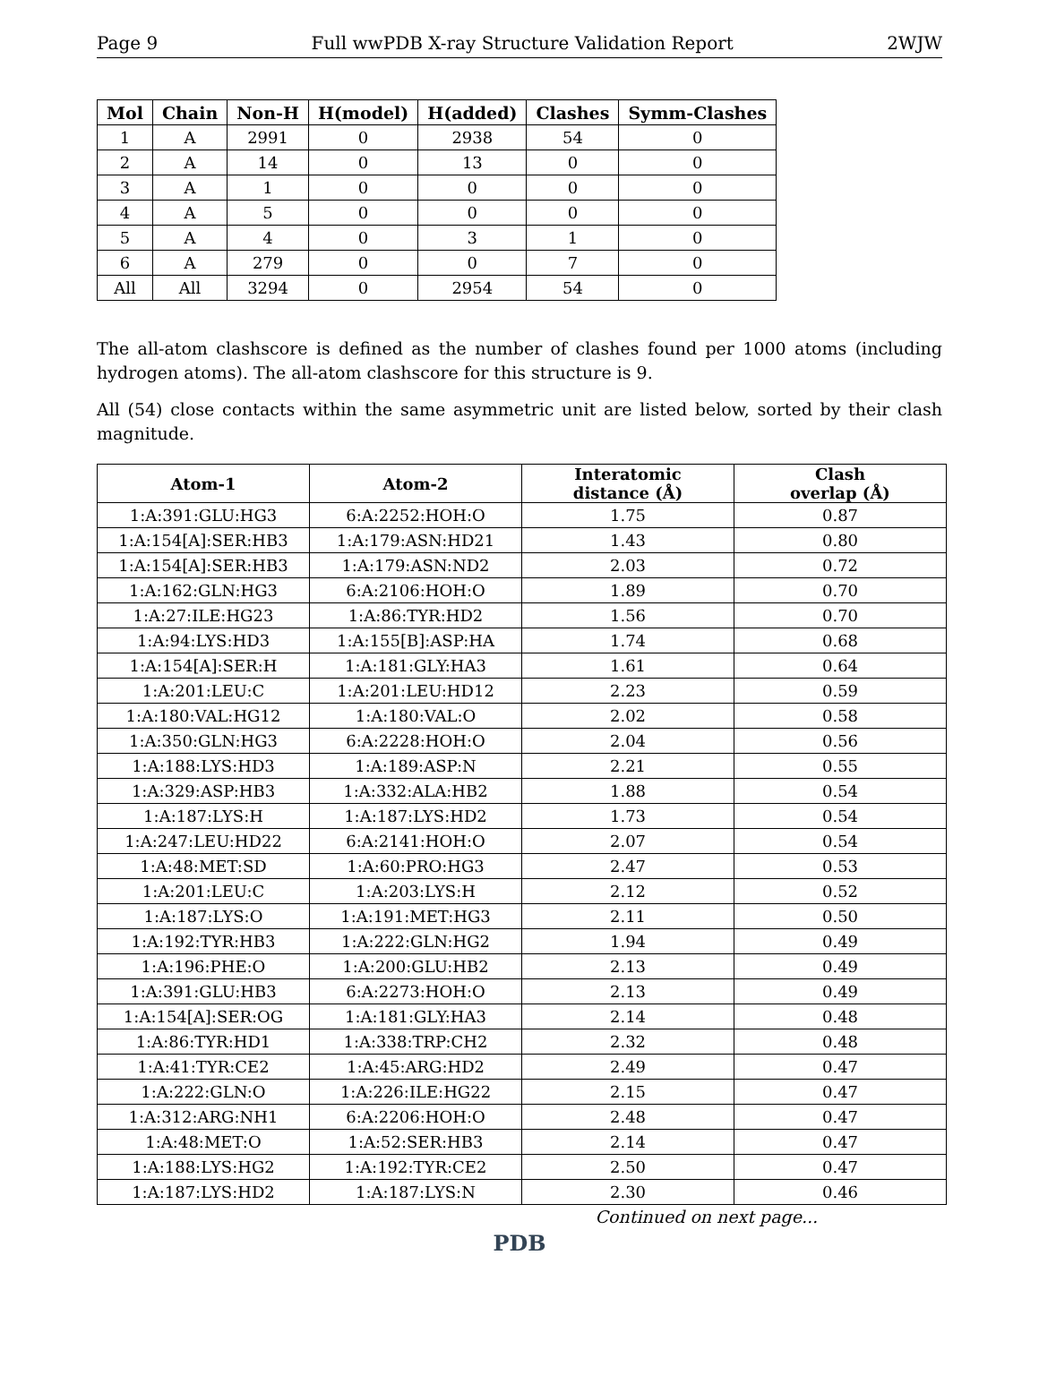Page 9 Full wwPDB X-ray Structure Validation Report 2WJW
| Mol | Chain | Non-H | H(model) | H(added) | Clashes | Symm-Clashes |
| --- | --- | --- | --- | --- | --- | --- |
| 1 | A | 2991 | 0 | 2938 | 54 | 0 |
| 2 | A | 14 | 0 | 13 | 0 | 0 |
| 3 | A | 1 | 0 | 0 | 0 | 0 |
| 4 | A | 5 | 0 | 0 | 0 | 0 |
| 5 | A | 4 | 0 | 3 | 1 | 0 |
| 6 | A | 279 | 0 | 0 | 7 | 0 |
| All | All | 3294 | 0 | 2954 | 54 | 0 |
The all-atom clashscore is defined as the number of clashes found per 1000 atoms (including hydrogen atoms). The all-atom clashscore for this structure is 9.
All (54) close contacts within the same asymmetric unit are listed below, sorted by their clash magnitude.
| Atom-1 | Atom-2 | Interatomic distance (Å) | Clash overlap (Å) |
| --- | --- | --- | --- |
| 1:A:391:GLU:HG3 | 6:A:2252:HOH:O | 1.75 | 0.87 |
| 1:A:154[A]:SER:HB3 | 1:A:179:ASN:HD21 | 1.43 | 0.80 |
| 1:A:154[A]:SER:HB3 | 1:A:179:ASN:ND2 | 2.03 | 0.72 |
| 1:A:162:GLN:HG3 | 6:A:2106:HOH:O | 1.89 | 0.70 |
| 1:A:27:ILE:HG23 | 1:A:86:TYR:HD2 | 1.56 | 0.70 |
| 1:A:94:LYS:HD3 | 1:A:155[B]:ASP:HA | 1.74 | 0.68 |
| 1:A:154[A]:SER:H | 1:A:181:GLY:HA3 | 1.61 | 0.64 |
| 1:A:201:LEU:C | 1:A:201:LEU:HD12 | 2.23 | 0.59 |
| 1:A:180:VAL:HG12 | 1:A:180:VAL:O | 2.02 | 0.58 |
| 1:A:350:GLN:HG3 | 6:A:2228:HOH:O | 2.04 | 0.56 |
| 1:A:188:LYS:HD3 | 1:A:189:ASP:N | 2.21 | 0.55 |
| 1:A:329:ASP:HB3 | 1:A:332:ALA:HB2 | 1.88 | 0.54 |
| 1:A:187:LYS:H | 1:A:187:LYS:HD2 | 1.73 | 0.54 |
| 1:A:247:LEU:HD22 | 6:A:2141:HOH:O | 2.07 | 0.54 |
| 1:A:48:MET:SD | 1:A:60:PRO:HG3 | 2.47 | 0.53 |
| 1:A:201:LEU:C | 1:A:203:LYS:H | 2.12 | 0.52 |
| 1:A:187:LYS:O | 1:A:191:MET:HG3 | 2.11 | 0.50 |
| 1:A:192:TYR:HB3 | 1:A:222:GLN:HG2 | 1.94 | 0.49 |
| 1:A:196:PHE:O | 1:A:200:GLU:HB2 | 2.13 | 0.49 |
| 1:A:391:GLU:HB3 | 6:A:2273:HOH:O | 2.13 | 0.49 |
| 1:A:154[A]:SER:OG | 1:A:181:GLY:HA3 | 2.14 | 0.48 |
| 1:A:86:TYR:HD1 | 1:A:338:TRP:CH2 | 2.32 | 0.48 |
| 1:A:41:TYR:CE2 | 1:A:45:ARG:HD2 | 2.49 | 0.47 |
| 1:A:222:GLN:O | 1:A:226:ILE:HG22 | 2.15 | 0.47 |
| 1:A:312:ARG:NH1 | 6:A:2206:HOH:O | 2.48 | 0.47 |
| 1:A:48:MET:O | 1:A:52:SER:HB3 | 2.14 | 0.47 |
| 1:A:188:LYS:HG2 | 1:A:192:TYR:CE2 | 2.50 | 0.47 |
| 1:A:187:LYS:HD2 | 1:A:187:LYS:N | 2.30 | 0.46 |
Continued on next page...
PDB